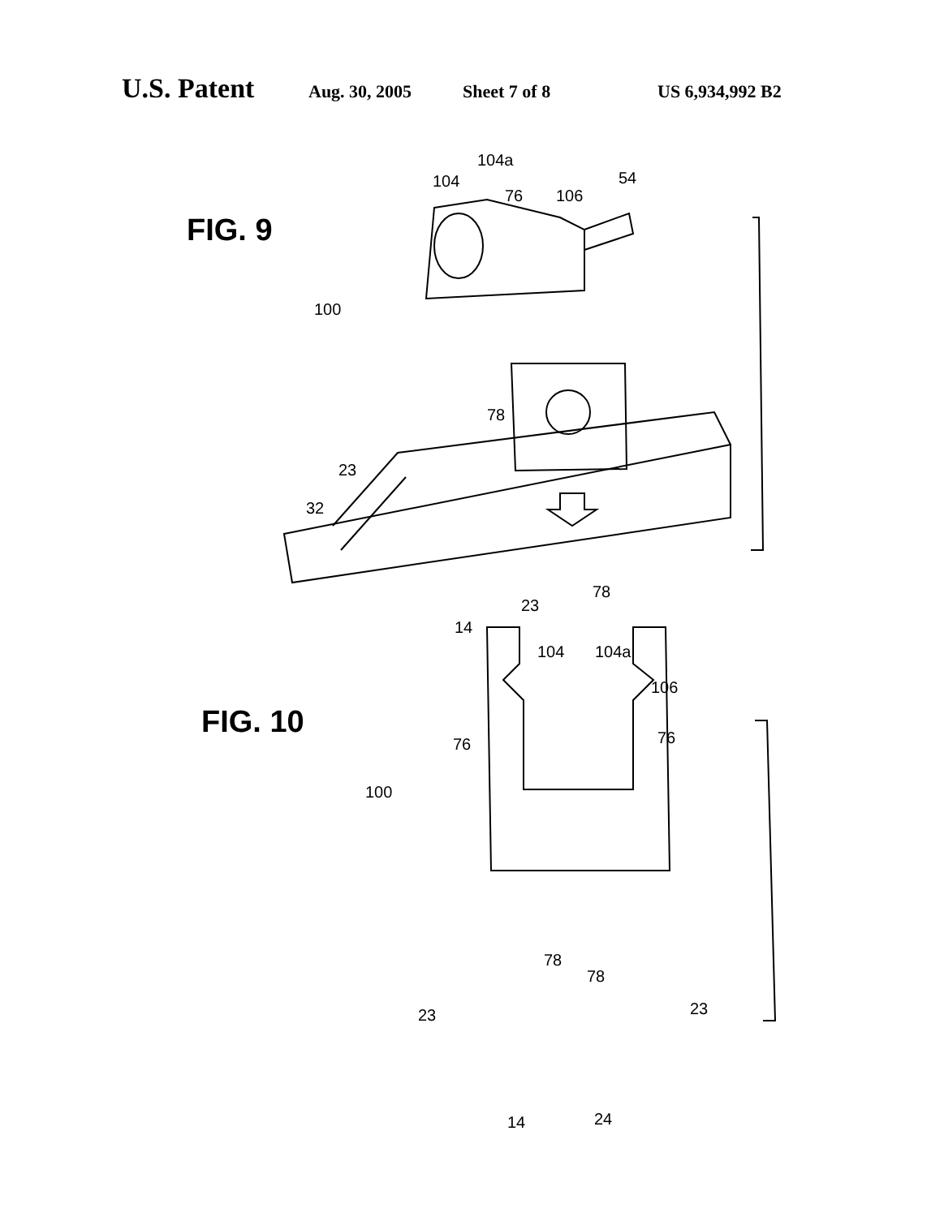U.S. Patent Aug. 30, 2005 Sheet 7 of 8 US 6,934,992 B2
FIG. 9
FIG. 10
104a
104
76 106
54
100
78
23
32
78
23
14
104 104a
106
76 76
100
78
78
23 23
14 24